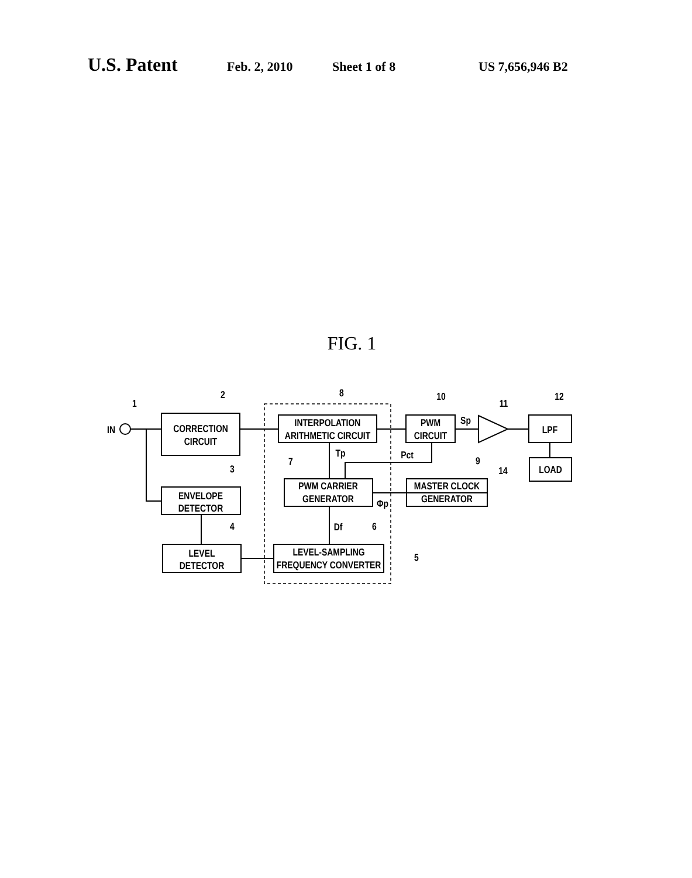U.S. Patent Feb. 2, 2010 Sheet 1 of 8 US 7,656,946 B2
FIG. 1
IN
1
2
3
4
8
10
11
12
7
9
14
6
5
CORRECTION
CIRCUIT
ENVELOPE
DETECTOR
LEVEL
DETECTOR
INTERPOLATION
ARITHMETIC CIRCUIT
PWM CARRIER
GENERATOR
LEVEL-SAMPLING
FREQUENCY CONVERTER
PWM
CIRCUIT
MASTER CLOCK
GENERATOR
LPF
LOAD
Sp
Tp
Pct
Φp
Df